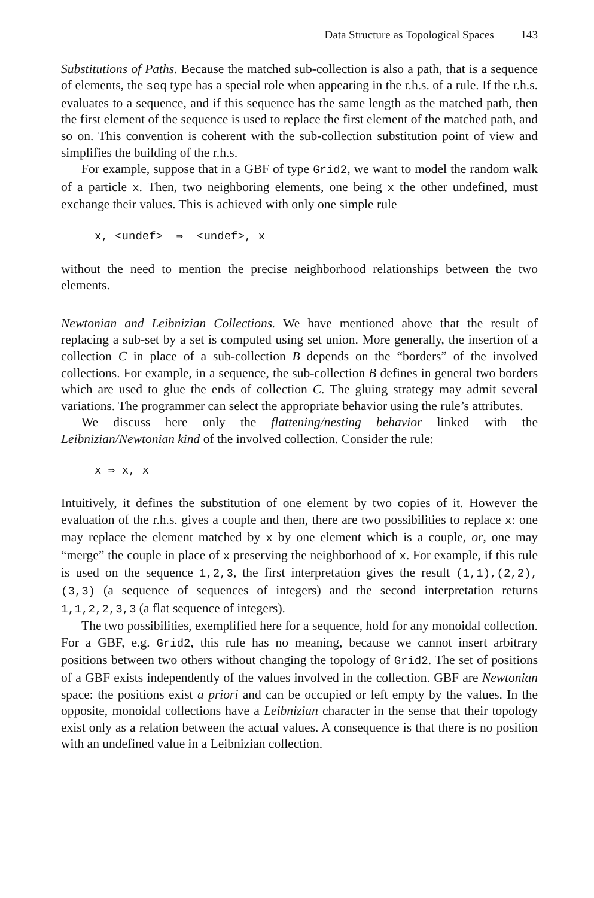Data Structure as Topological Spaces 143
Substitutions of Paths. Because the matched sub-collection is also a path, that is a sequence of elements, the seq type has a special role when appearing in the r.h.s. of a rule. If the r.h.s. evaluates to a sequence, and if this sequence has the same length as the matched path, then the first element of the sequence is used to replace the first element of the matched path, and so on. This convention is coherent with the sub-collection substitution point of view and simplifies the building of the r.h.s.
For example, suppose that in a GBF of type Grid2, we want to model the random walk of a particle x. Then, two neighboring elements, one being x the other undefined, must exchange their values. This is achieved with only one simple rule
x, <undef> ⇒ <undef>, x
without the need to mention the precise neighborhood relationships between the two elements.
Newtonian and Leibnizian Collections. We have mentioned above that the result of replacing a sub-set by a set is computed using set union. More generally, the insertion of a collection C in place of a sub-collection B depends on the “borders” of the involved collections. For example, in a sequence, the sub-collection B defines in general two borders which are used to glue the ends of collection C. The gluing strategy may admit several variations. The programmer can select the appropriate behavior using the rule’s attributes.
We discuss here only the flattening/nesting behavior linked with the Leibnizian/Newtonian kind of the involved collection. Consider the rule:
x ⇒ x, x
Intuitively, it defines the substitution of one element by two copies of it. However the evaluation of the r.h.s. gives a couple and then, there are two possibilities to replace x: one may replace the element matched by x by one element which is a couple, or, one may “merge” the couple in place of x preserving the neighborhood of x. For example, if this rule is used on the sequence 1,2,3, the first interpretation gives the result (1,1),(2,2),(3,3) (a sequence of sequences of integers) and the second interpretation returns 1,1,2,2,3,3 (a flat sequence of integers).
The two possibilities, exemplified here for a sequence, hold for any monoidal collection. For a GBF, e.g. Grid2, this rule has no meaning, because we cannot insert arbitrary positions between two others without changing the topology of Grid2. The set of positions of a GBF exists independently of the values involved in the collection. GBF are Newtonian space: the positions exist a priori and can be occupied or left empty by the values. In the opposite, monoidal collections have a Leibnizian character in the sense that their topology exist only as a relation between the actual values. A consequence is that there is no position with an undefined value in a Leibnizian collection.